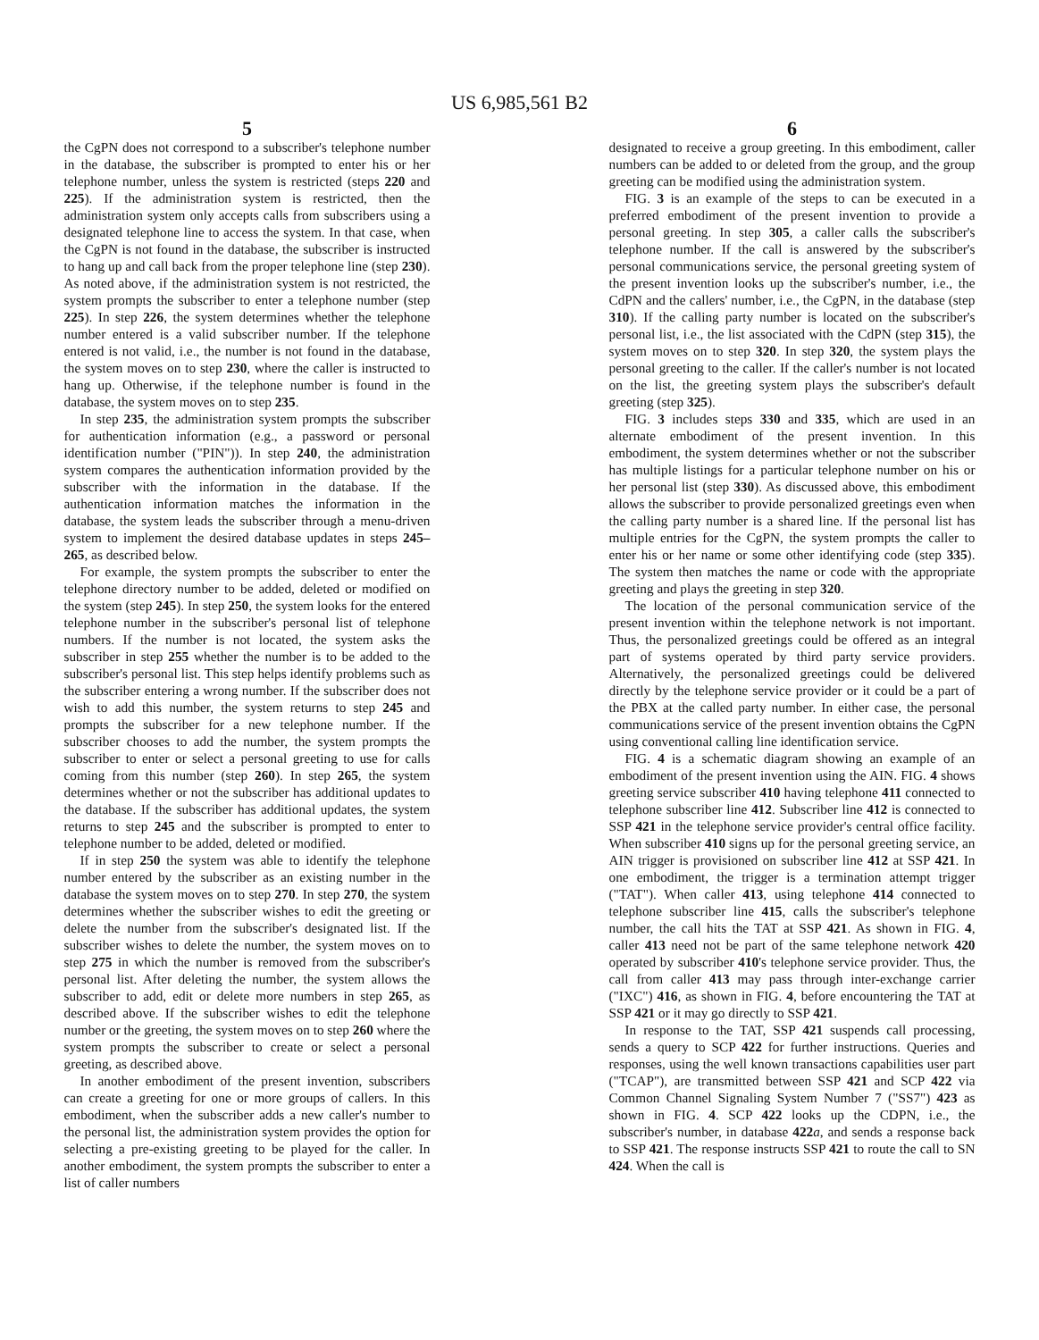US 6,985,561 B2
5
the CgPN does not correspond to a subscriber's telephone number in the database, the subscriber is prompted to enter his or her telephone number, unless the system is restricted (steps 220 and 225). If the administration system is restricted, then the administration system only accepts calls from subscribers using a designated telephone line to access the system. In that case, when the CgPN is not found in the database, the subscriber is instructed to hang up and call back from the proper telephone line (step 230). As noted above, if the administration system is not restricted, the system prompts the subscriber to enter a telephone number (step 225). In step 226, the system determines whether the telephone number entered is a valid subscriber number. If the telephone entered is not valid, i.e., the number is not found in the database, the system moves on to step 230, where the caller is instructed to hang up. Otherwise, if the telephone number is found in the database, the system moves on to step 235.
In step 235, the administration system prompts the subscriber for authentication information (e.g., a password or personal identification number ("PIN")). In step 240, the administration system compares the authentication information provided by the subscriber with the information in the database. If the authentication information matches the information in the database, the system leads the subscriber through a menu-driven system to implement the desired database updates in steps 245–265, as described below.
For example, the system prompts the subscriber to enter the telephone directory number to be added, deleted or modified on the system (step 245). In step 250, the system looks for the entered telephone number in the subscriber's personal list of telephone numbers. If the number is not located, the system asks the subscriber in step 255 whether the number is to be added to the subscriber's personal list. This step helps identify problems such as the subscriber entering a wrong number. If the subscriber does not wish to add this number, the system returns to step 245 and prompts the subscriber for a new telephone number. If the subscriber chooses to add the number, the system prompts the subscriber to enter or select a personal greeting to use for calls coming from this number (step 260). In step 265, the system determines whether or not the subscriber has additional updates to the database. If the subscriber has additional updates, the system returns to step 245 and the subscriber is prompted to enter to telephone number to be added, deleted or modified.
If in step 250 the system was able to identify the telephone number entered by the subscriber as an existing number in the database the system moves on to step 270. In step 270, the system determines whether the subscriber wishes to edit the greeting or delete the number from the subscriber's designated list. If the subscriber wishes to delete the number, the system moves on to step 275 in which the number is removed from the subscriber's personal list. After deleting the number, the system allows the subscriber to add, edit or delete more numbers in step 265, as described above. If the subscriber wishes to edit the telephone number or the greeting, the system moves on to step 260 where the system prompts the subscriber to create or select a personal greeting, as described above.
In another embodiment of the present invention, subscribers can create a greeting for one or more groups of callers. In this embodiment, when the subscriber adds a new caller's number to the personal list, the administration system provides the option for selecting a pre-existing greeting to be played for the caller. In another embodiment, the system prompts the subscriber to enter a list of caller numbers
6
designated to receive a group greeting. In this embodiment, caller numbers can be added to or deleted from the group, and the group greeting can be modified using the administration system.
FIG. 3 is an example of the steps to can be executed in a preferred embodiment of the present invention to provide a personal greeting. In step 305, a caller calls the subscriber's telephone number. If the call is answered by the subscriber's personal communications service, the personal greeting system of the present invention looks up the subscriber's number, i.e., the CdPN and the callers' number, i.e., the CgPN, in the database (step 310). If the calling party number is located on the subscriber's personal list, i.e., the list associated with the CdPN (step 315), the system moves on to step 320. In step 320, the system plays the personal greeting to the caller. If the caller's number is not located on the list, the greeting system plays the subscriber's default greeting (step 325).
FIG. 3 includes steps 330 and 335, which are used in an alternate embodiment of the present invention. In this embodiment, the system determines whether or not the subscriber has multiple listings for a particular telephone number on his or her personal list (step 330). As discussed above, this embodiment allows the subscriber to provide personalized greetings even when the calling party number is a shared line. If the personal list has multiple entries for the CgPN, the system prompts the caller to enter his or her name or some other identifying code (step 335). The system then matches the name or code with the appropriate greeting and plays the greeting in step 320.
The location of the personal communication service of the present invention within the telephone network is not important. Thus, the personalized greetings could be offered as an integral part of systems operated by third party service providers. Alternatively, the personalized greetings could be delivered directly by the telephone service provider or it could be a part of the PBX at the called party number. In either case, the personal communications service of the present invention obtains the CgPN using conventional calling line identification service.
FIG. 4 is a schematic diagram showing an example of an embodiment of the present invention using the AIN. FIG. 4 shows greeting service subscriber 410 having telephone 411 connected to telephone subscriber line 412. Subscriber line 412 is connected to SSP 421 in the telephone service provider's central office facility. When subscriber 410 signs up for the personal greeting service, an AIN trigger is provisioned on subscriber line 412 at SSP 421. In one embodiment, the trigger is a termination attempt trigger ("TAT"). When caller 413, using telephone 414 connected to telephone subscriber line 415, calls the subscriber's telephone number, the call hits the TAT at SSP 421. As shown in FIG. 4, caller 413 need not be part of the same telephone network 420 operated by subscriber 410's telephone service provider. Thus, the call from caller 413 may pass through inter-exchange carrier ("IXC") 416, as shown in FIG. 4, before encountering the TAT at SSP 421 or it may go directly to SSP 421.
In response to the TAT, SSP 421 suspends call processing, sends a query to SCP 422 for further instructions. Queries and responses, using the well known transactions capabilities user part ("TCAP"), are transmitted between SSP 421 and SCP 422 via Common Channel Signaling System Number 7 ("SS7") 423 as shown in FIG. 4. SCP 422 looks up the CDPN, i.e., the subscriber's number, in database 422 a, and sends a response back to SSP 421. The response instructs SSP 421 to route the call to SN 424. When the call is